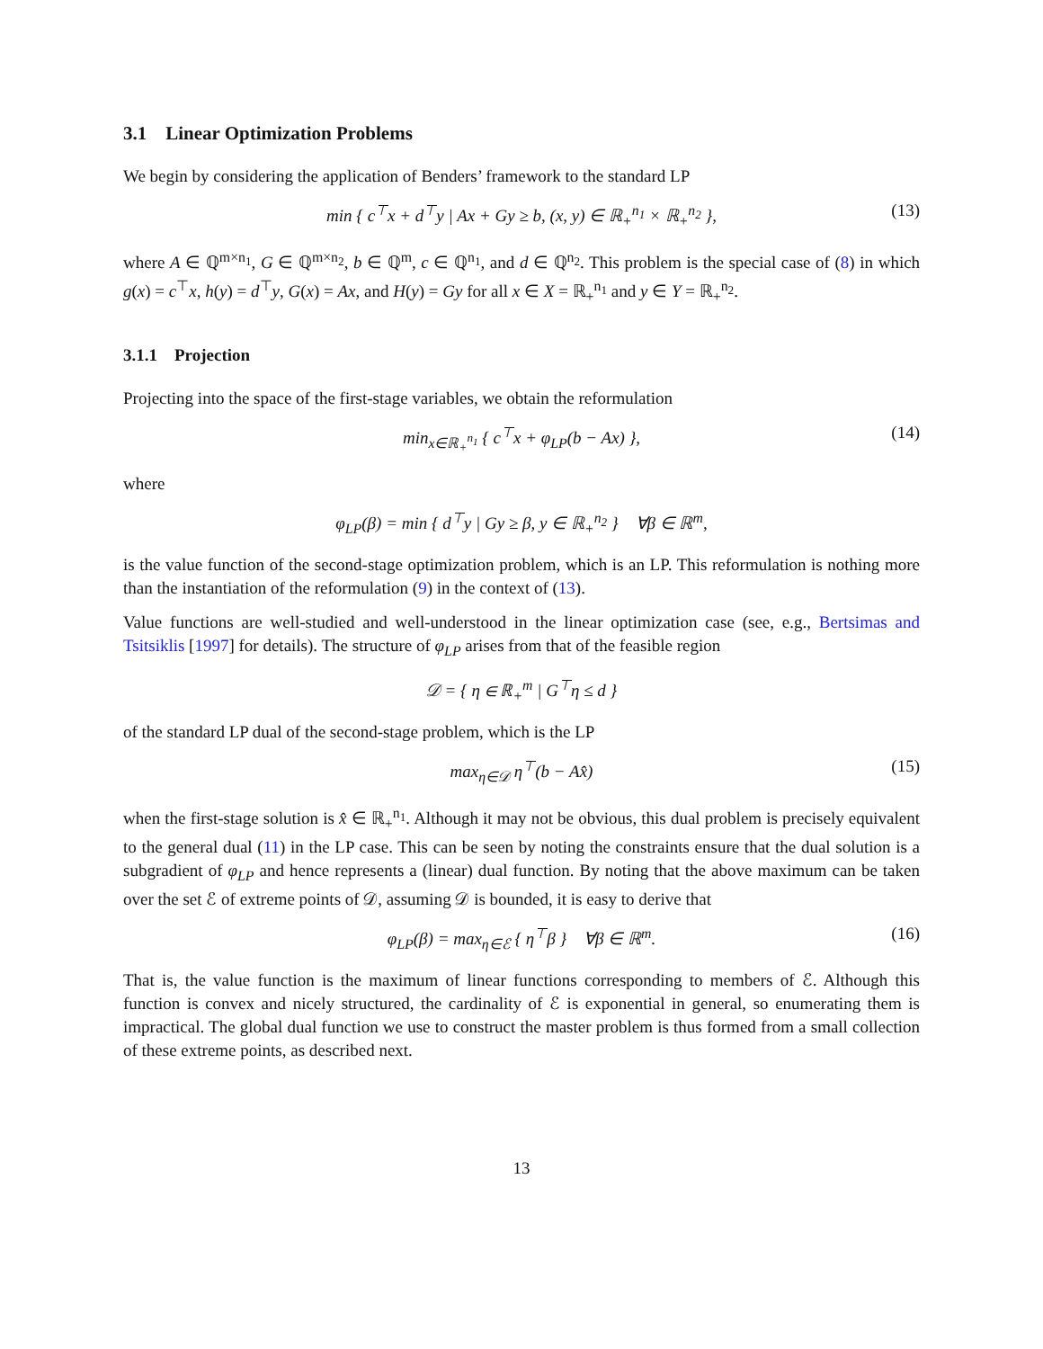3.1 Linear Optimization Problems
We begin by considering the application of Benders’ framework to the standard LP
min { c<sup>⊤</sup>x + d<sup>⊤</sup>y | Ax + Gy ≥ b, (x, y) ∈ ℝ<sub>+</sub><sup>n<sub>1</sub></sup> × ℝ<sub>+</sub><sup>n<sub>2</sub></sup> }, (13)
where A ∈ ℚ<sup>m×n<sub>1</sub></sup>, G ∈ ℚ<sup>m×n<sub>2</sub></sup>, b ∈ ℚ<sup>m</sup>, c ∈ ℚ<sup>n<sub>1</sub></sup>, and d ∈ ℚ<sup>n<sub>2</sub></sup>. This problem is the special case of (8) in which g(x) = c<sup>⊤</sup>x, h(y) = d<sup>⊤</sup>y, G(x) = Ax, and H(y) = Gy for all x ∈ X = ℝ<sub>+</sub><sup>n<sub>1</sub></sup> and y ∈ Y = ℝ<sub>+</sub><sup>n<sub>2</sub></sup>.
3.1.1 Projection
Projecting into the space of the first-stage variables, we obtain the reformulation
min<sub>x∈ℝ<sub>+</sub><sup>n<sub>1</sub></sup></sub> { c<sup>⊤</sup>x + φ<sub>LP</sub>(b − Ax) }, (14)
where
φ<sub>LP</sub>(β) = min { d<sup>⊤</sup>y | Gy ≥ β, y ∈ ℝ<sub>+</sub><sup>n<sub>2</sub></sup> } ∀β ∈ ℝ<sup>m</sup>,
is the value function of the second-stage optimization problem, which is an LP. This reformulation is nothing more than the instantiation of the reformulation (9) in the context of (13).
Value functions are well-studied and well-understood in the linear optimization case (see, e.g., Bertsimas and Tsitsiklis [1997] for details). The structure of φ<sub>LP</sub> arises from that of the feasible region
𝒟 = { η ∈ ℝ<sub>+</sub><sup>m</sup> | G<sup>⊤</sup>η ≤ d }
of the standard LP dual of the second-stage problem, which is the LP
max<sub>η∈𝒟</sub> η<sup>⊤</sup>(b − Ax̂) (15)
when the first-stage solution is x̂ ∈ ℝ<sub>+</sub><sup>n<sub>1</sub></sup>. Although it may not be obvious, this dual problem is precisely equivalent to the general dual (11) in the LP case. This can be seen by noting the constraints ensure that the dual solution is a subgradient of φ<sub>LP</sub> and hence represents a (linear) dual function. By noting that the above maximum can be taken over the set ℰ of extreme points of 𝒟, assuming 𝒟 is bounded, it is easy to derive that
φ<sub>LP</sub>(β) = max<sub>η∈ℰ</sub> { η<sup>⊤</sup>β } ∀β ∈ ℝ<sup>m</sup>. (16)
That is, the value function is the maximum of linear functions corresponding to members of ℰ. Although this function is convex and nicely structured, the cardinality of ℰ is exponential in general, so enumerating them is impractical. The global dual function we use to construct the master problem is thus formed from a small collection of these extreme points, as described next.
13